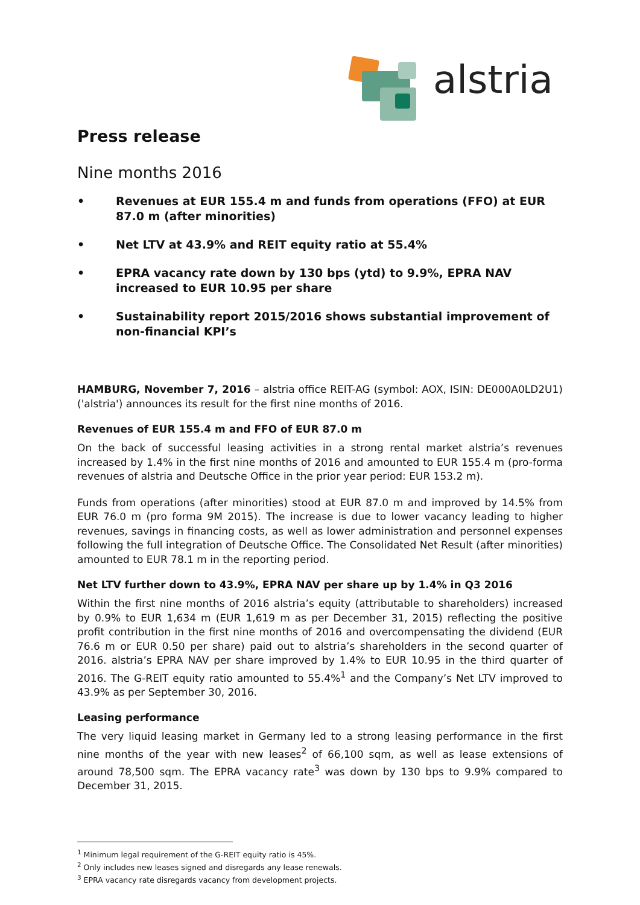alstria
Press release
Nine months 2016
• Revenues at EUR 155.4 m and funds from operations (FFO) at EUR 87.0 m (after minorities)
• Net LTV at 43.9% and REIT equity ratio at 55.4%
• EPRA vacancy rate down by 130 bps (ytd) to 9.9%, EPRA NAV increased to EUR 10.95 per share
• Sustainability report 2015/2016 shows substantial improvement of non-financial KPI’s
HAMBURG, November 7, 2016 – alstria office REIT-AG (symbol: AOX, ISIN: DE000A0LD2U1) ('alstria') announces its result for the first nine months of 2016.
Revenues of EUR 155.4 m and FFO of EUR 87.0 m
On the back of successful leasing activities in a strong rental market alstria’s revenues increased by 1.4% in the first nine months of 2016 and amounted to EUR 155.4 m (pro-forma revenues of alstria and Deutsche Office in the prior year period: EUR 153.2 m).
Funds from operations (after minorities) stood at EUR 87.0 m and improved by 14.5% from EUR 76.0 m (pro forma 9M 2015). The increase is due to lower vacancy leading to higher revenues, savings in financing costs, as well as lower administration and personnel expenses following the full integration of Deutsche Office. The Consolidated Net Result (after minorities) amounted to EUR 78.1 m in the reporting period.
Net LTV further down to 43.9%, EPRA NAV per share up by 1.4% in Q3 2016
Within the first nine months of 2016 alstria’s equity (attributable to shareholders) increased by 0.9% to EUR 1,634 m (EUR 1,619 m as per December 31, 2015) reflecting the positive profit contribution in the first nine months of 2016 and overcompensating the dividend (EUR 76.6 m or EUR 0.50 per share) paid out to alstria’s shareholders in the second quarter of 2016. alstria’s EPRA NAV per share improved by 1.4% to EUR 10.95 in the third quarter of 2016. The G-REIT equity ratio amounted to 55.4%<sup>1</sup> and the Company’s Net LTV improved to 43.9% as per September 30, 2016.
Leasing performance
The very liquid leasing market in Germany led to a strong leasing performance in the first nine months of the year with new leases<sup>2</sup> of 66,100 sqm, as well as lease extensions of around 78,500 sqm. The EPRA vacancy rate<sup>3</sup> was down by 130 bps to 9.9% compared to December 31, 2015.
<sup>1</sup> Minimum legal requirement of the G-REIT equity ratio is 45%.
<sup>2</sup> Only includes new leases signed and disregards any lease renewals.
<sup>3</sup> EPRA vacancy rate disregards vacancy from development projects.